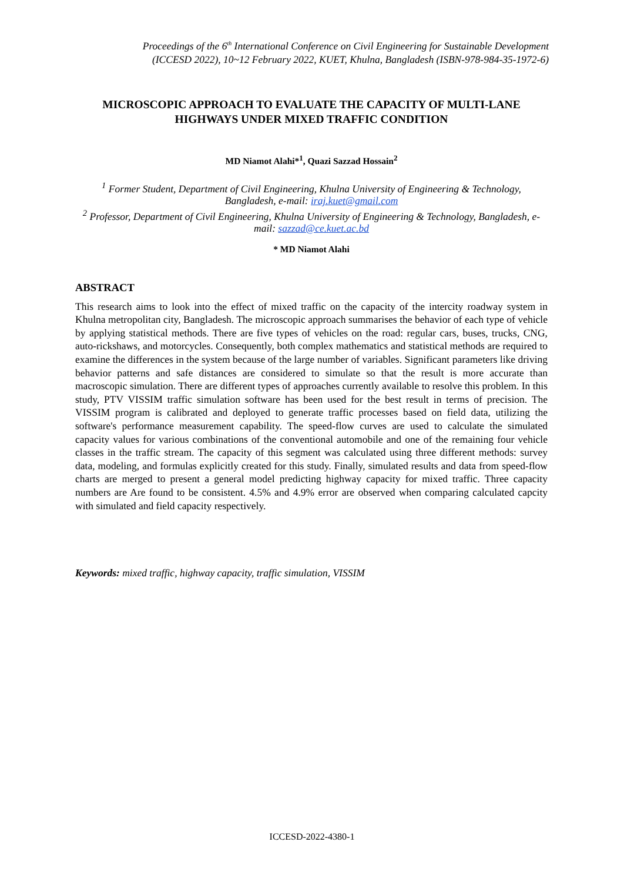Proceedings of the 6<sup>th</sup> International Conference on Civil Engineering for Sustainable Development
(ICCESD 2022), 10~12 February 2022, KUET, Khulna, Bangladesh (ISBN-978-984-35-1972-6)
MICROSCOPIC APPROACH TO EVALUATE THE CAPACITY OF MULTI-LANE HIGHWAYS UNDER MIXED TRAFFIC CONDITION
MD Niamot Alahi*<sup>1</sup>, Quazi Sazzad Hossain<sup>2</sup>
<sup>1</sup> Former Student, Department of Civil Engineering, Khulna University of Engineering & Technology, Bangladesh, e-mail: iraj.kuet@gmail.com
<sup>2</sup> Professor, Department of Civil Engineering, Khulna University of Engineering & Technology, Bangladesh, e-mail: sazzad@ce.kuet.ac.bd
* MD Niamot Alahi
ABSTRACT
This research aims to look into the effect of mixed traffic on the capacity of the intercity roadway system in Khulna metropolitan city, Bangladesh. The microscopic approach summarises the behavior of each type of vehicle by applying statistical methods. There are five types of vehicles on the road: regular cars, buses, trucks, CNG, auto-rickshaws, and motorcycles. Consequently, both complex mathematics and statistical methods are required to examine the differences in the system because of the large number of variables. Significant parameters like driving behavior patterns and safe distances are considered to simulate so that the result is more accurate than macroscopic simulation. There are different types of approaches currently available to resolve this problem. In this study, PTV VISSIM traffic simulation software has been used for the best result in terms of precision. The VISSIM program is calibrated and deployed to generate traffic processes based on field data, utilizing the software's performance measurement capability. The speed-flow curves are used to calculate the simulated capacity values for various combinations of the conventional automobile and one of the remaining four vehicle classes in the traffic stream. The capacity of this segment was calculated using three different methods: survey data, modeling, and formulas explicitly created for this study. Finally, simulated results and data from speed-flow charts are merged to present a general model predicting highway capacity for mixed traffic. Three capacity numbers are Are found to be consistent. 4.5% and 4.9% error are observed when comparing calculated capcity with simulated and field capacity respectively.
Keywords: mixed traffic, highway capacity, traffic simulation, VISSIM
ICCESD-2022-4380-1